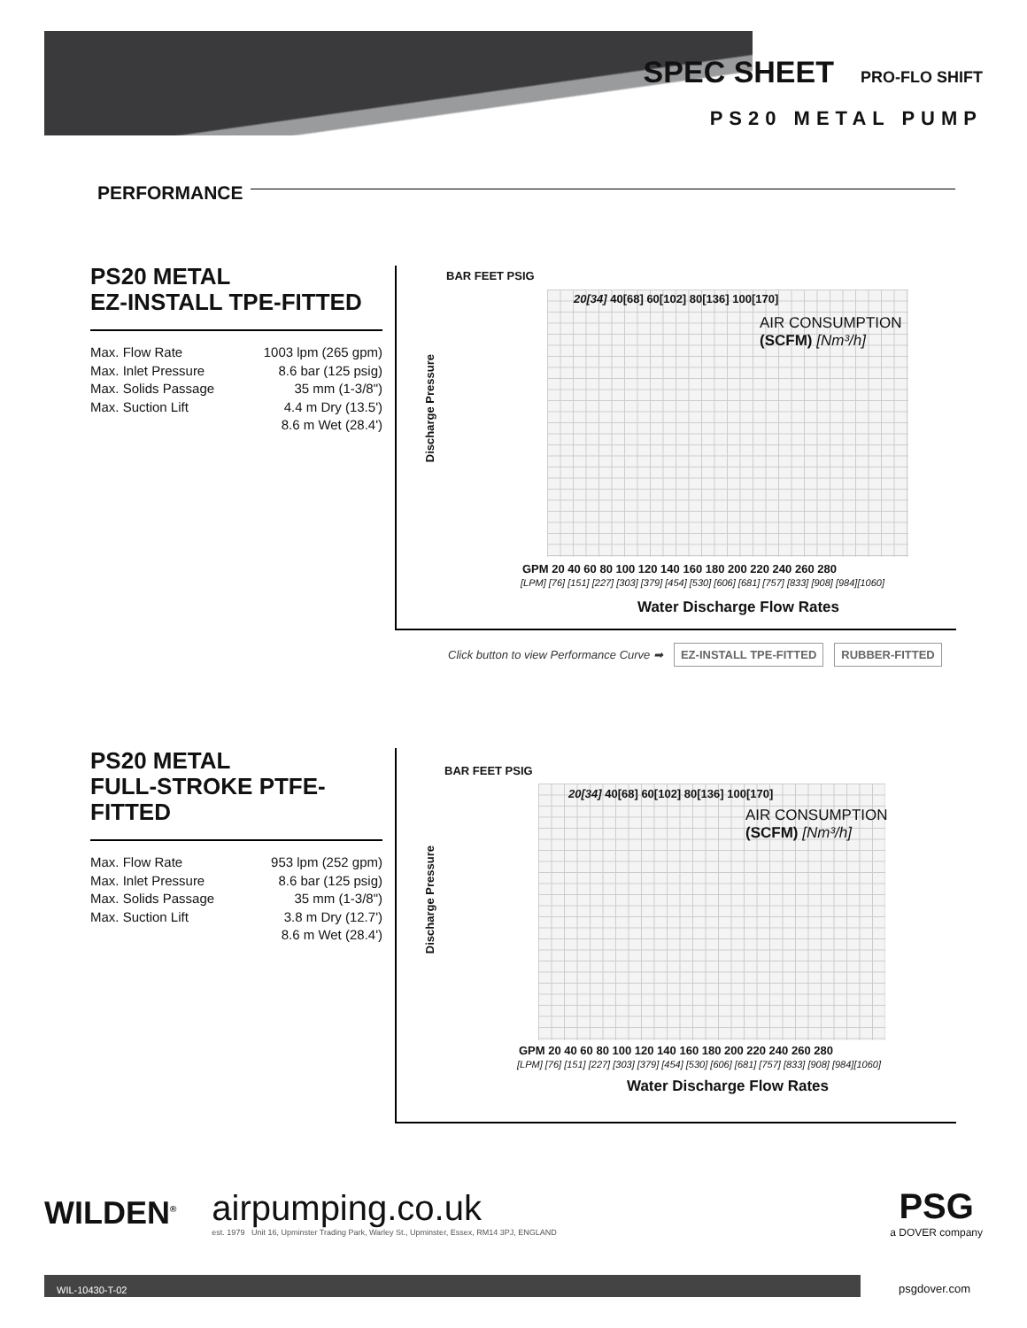SPEC SHEET PRO-FLO SHIFT
PS20 METAL PUMP
PERFORMANCE
PS20 METAL
EZ-INSTALL TPE-FITTED
Max. Flow Rate 1003 lpm (265 gpm)
Max. Inlet Pressure 8.6 bar (125 psig)
Max. Solids Passage 35 mm (1-3/8")
Max. Suction Lift 4.4 m Dry (13.5')
8.6 m Wet (28.4')
BAR FEET PSIG
AIR CONSUMPTION
(SCFM) [Nm³/h]
20[34] 40[68] 60[102] 80[136] 100[170]
Discharge Pressure
GPM 20 40 60 80 100 120 140 160 180 200 220 240 260 280
[LPM] [76] [151] [227] [303] [379] [454] [530] [606] [681] [757] [833] [908] [984][1060]
Water Discharge Flow Rates
Click button to view Performance Curve ➡ EZ-INSTALL TPE-FITTED RUBBER-FITTED
PS20 METAL
FULL-STROKE PTFE-FITTED
Max. Flow Rate 953 lpm (252 gpm)
Max. Inlet Pressure 8.6 bar (125 psig)
Max. Solids Passage 35 mm (1-3/8")
Max. Suction Lift 3.8 m Dry (12.7')
8.6 m Wet (28.4')
BAR FEET PSIG
AIR CONSUMPTION
(SCFM) [Nm³/h]
20[34] 40[68] 60[102] 80[136] 100[170]
Discharge Pressure
GPM 20 40 60 80 100 120 140 160 180 200 220 240 260 280
[LPM] [76] [151] [227] [303] [379] [454] [530] [606] [681] [757] [833] [908] [984][1060]
Water Discharge Flow Rates
WILDEN<sup>®</sup>
airpumping.co.uk
est. 1979 Unit 16, Upminster Trading Park, Warley St., Upminster, Essex, RM14 3PJ, ENGLAND
PSG
a DOVER company
WIL-10430-T-02
psgdover.com